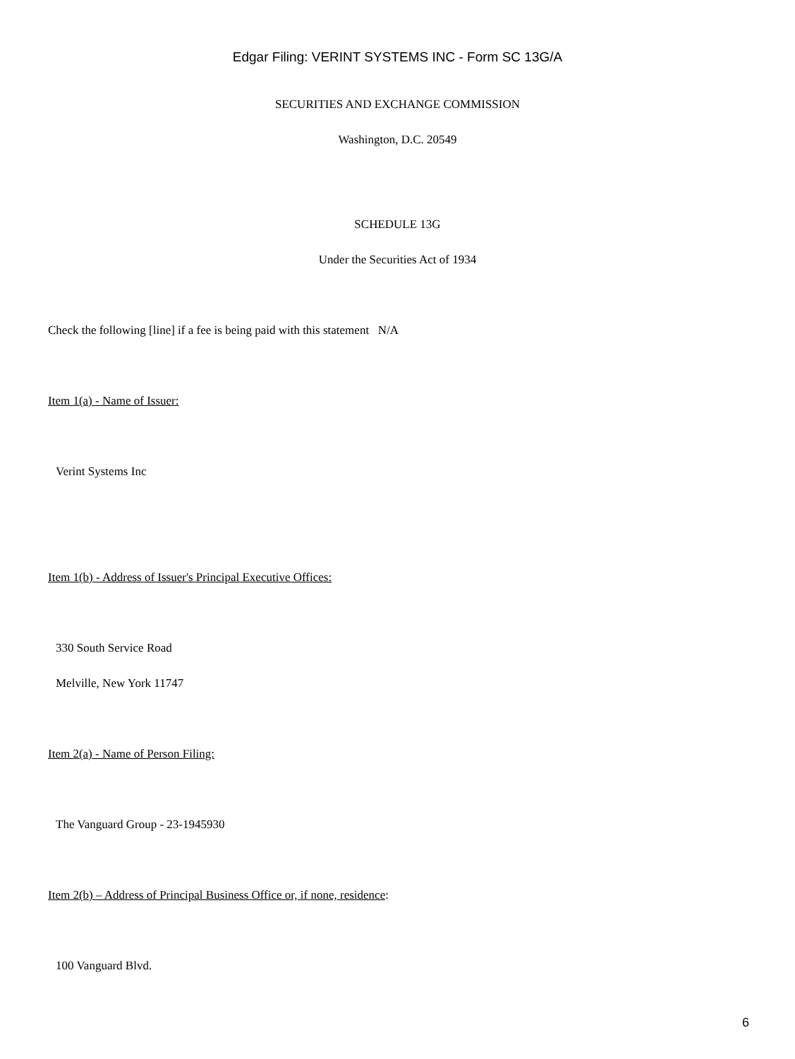Edgar Filing: VERINT SYSTEMS INC - Form SC 13G/A
SECURITIES AND EXCHANGE COMMISSION
Washington, D.C. 20549
SCHEDULE 13G
Under the Securities Act of 1934
Check the following [line] if a fee is being paid with this statement N/A
Item 1(a) - Name of Issuer:
Verint Systems Inc
Item 1(b) - Address of Issuer's Principal Executive Offices:
330 South Service Road
Melville, New York 11747
Item 2(a) - Name of Person Filing:
The Vanguard Group - 23-1945930
Item 2(b) – Address of Principal Business Office or, if none, residence:
100 Vanguard Blvd.
6